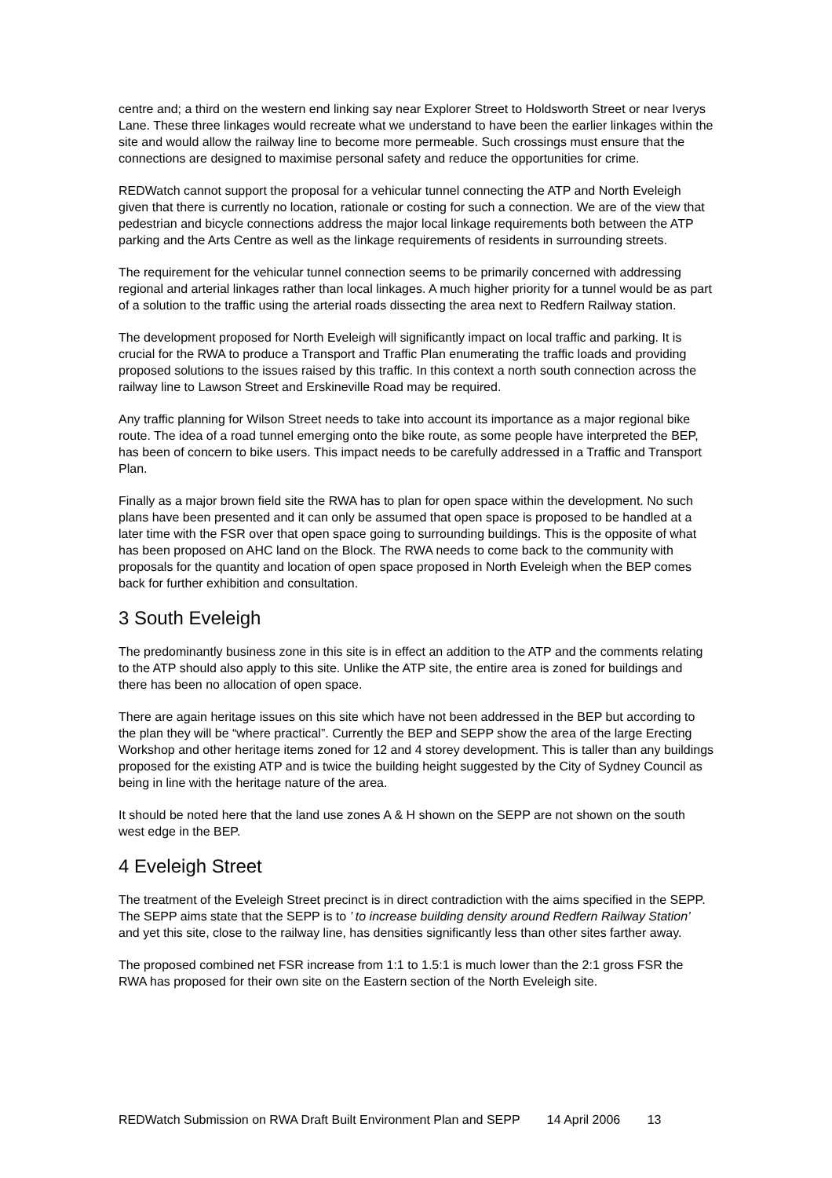centre and; a third on the western end linking say near Explorer Street to Holdsworth Street or near Iverys Lane. These three linkages would recreate what we understand to have been the earlier linkages within the site and would allow the railway line to become more permeable. Such crossings must ensure that the connections are designed to maximise personal safety and reduce the opportunities for crime.
REDWatch cannot support the proposal for a vehicular tunnel connecting the ATP and North Eveleigh given that there is currently no location, rationale or costing for such a connection. We are of the view that pedestrian and bicycle connections address the major local linkage requirements both between the ATP parking and the Arts Centre as well as the linkage requirements of residents in surrounding streets.
The requirement for the vehicular tunnel connection seems to be primarily concerned with addressing regional and arterial linkages rather than local linkages. A much higher priority for a tunnel would be as part of a solution to the traffic using the arterial roads dissecting the area next to Redfern Railway station.
The development proposed for North Eveleigh will significantly impact on local traffic and parking. It is crucial for the RWA to produce a Transport and Traffic Plan enumerating the traffic loads and providing proposed solutions to the issues raised by this traffic. In this context a north south connection across the railway line to Lawson Street and Erskineville Road may be required.
Any traffic planning for Wilson Street needs to take into account its importance as a major regional bike route. The idea of a road tunnel emerging onto the bike route, as some people have interpreted the BEP, has been of concern to bike users. This impact needs to be carefully addressed in a Traffic and Transport Plan.
Finally as a major brown field site the RWA has to plan for open space within the development. No such plans have been presented and it can only be assumed that open space is proposed to be handled at a later time with the FSR over that open space going to surrounding buildings. This is the opposite of what has been proposed on AHC land on the Block. The RWA needs to come back to the community with proposals for the quantity and location of open space proposed in North Eveleigh when the BEP comes back for further exhibition and consultation.
3 South Eveleigh
The predominantly business zone in this site is in effect an addition to the ATP and the comments relating to the ATP should also apply to this site. Unlike the ATP site, the entire area is zoned for buildings and there has been no allocation of open space.
There are again heritage issues on this site which have not been addressed in the BEP but according to the plan they will be “where practical”. Currently the BEP and SEPP show the area of the large Erecting Workshop and other heritage items zoned for 12 and 4 storey development. This is taller than any buildings proposed for the existing ATP and is twice the building height suggested by the City of Sydney Council as being in line with the heritage nature of the area.
It should be noted here that the land use zones A & H shown on the SEPP are not shown on the south west edge in the BEP.
4 Eveleigh Street
The treatment of the Eveleigh Street precinct is in direct contradiction with the aims specified in the SEPP. The SEPP aims state that the SEPP is to ’ to increase building density around Redfern Railway Station’ and yet this site, close to the railway line, has densities significantly less than other sites farther away.
The proposed combined net FSR increase from 1:1 to 1.5:1 is much lower than the 2:1 gross FSR the RWA has proposed for their own site on the Eastern section of the North Eveleigh site.
REDWatch Submission on RWA Draft Built Environment Plan and SEPP 14 April 2006 13